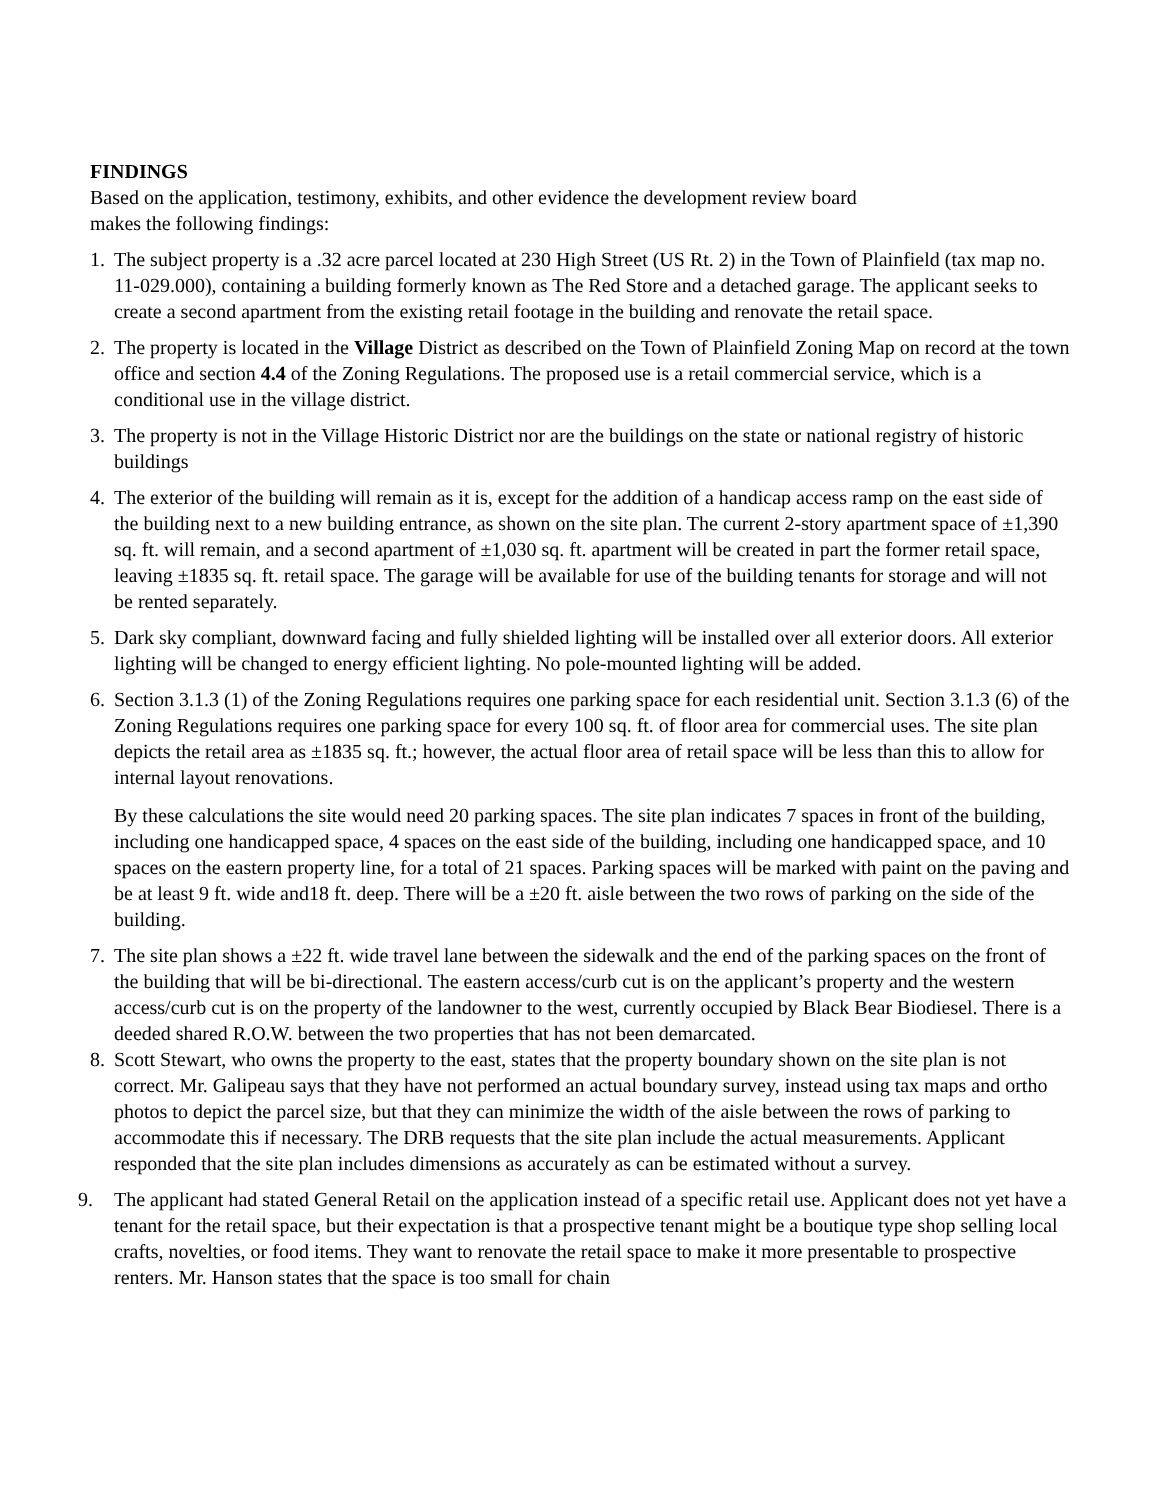FINDINGS
Based on the application, testimony, exhibits, and other evidence the development review board
makes the following findings:
1. The subject property is a .32 acre parcel located at 230 High Street (US Rt. 2) in the Town of Plainfield (tax map no. 11-029.000), containing a building formerly known as The Red Store and a detached garage. The applicant seeks to create a second apartment from the existing retail footage in the building and renovate the retail space.
2. The property is located in the Village District as described on the Town of Plainfield Zoning Map on record at the town office and section 4.4 of the Zoning Regulations. The proposed use is a retail commercial service, which is a conditional use in the village district.
3. The property is not in the Village Historic District nor are the buildings on the state or national registry of historic buildings
4. The exterior of the building will remain as it is, except for the addition of a handicap access ramp on the east side of the building next to a new building entrance, as shown on the site plan. The current 2-story apartment space of ±1,390 sq. ft. will remain, and a second apartment of ±1,030 sq. ft. apartment will be created in part the former retail space, leaving ±1835 sq. ft. retail space. The garage will be available for use of the building tenants for storage and will not be rented separately.
5. Dark sky compliant, downward facing and fully shielded lighting will be installed over all exterior doors. All exterior lighting will be changed to energy efficient lighting. No pole-mounted lighting will be added.
6. Section 3.1.3 (1) of the Zoning Regulations requires one parking space for each residential unit. Section 3.1.3 (6) of the Zoning Regulations requires one parking space for every 100 sq. ft. of floor area for commercial uses. The site plan depicts the retail area as ±1835 sq. ft.; however, the actual floor area of retail space will be less than this to allow for internal layout renovations.
By these calculations the site would need 20 parking spaces. The site plan indicates 7 spaces in front of the building, including one handicapped space, 4 spaces on the east side of the building, including one handicapped space, and 10 spaces on the eastern property line, for a total of 21 spaces. Parking spaces will be marked with paint on the paving and be at least 9 ft. wide and18 ft. deep. There will be a ±20 ft. aisle between the two rows of parking on the side of the building.
7. The site plan shows a ±22 ft. wide travel lane between the sidewalk and the end of the parking spaces on the front of the building that will be bi-directional. The eastern access/curb cut is on the applicant’s property and the western access/curb cut is on the property of the landowner to the west, currently occupied by Black Bear Biodiesel. There is a deeded shared R.O.W. between the two properties that has not been demarcated.
8. Scott Stewart, who owns the property to the east, states that the property boundary shown on the site plan is not correct. Mr. Galipeau says that they have not performed an actual boundary survey, instead using tax maps and ortho photos to depict the parcel size, but that they can minimize the width of the aisle between the rows of parking to accommodate this if necessary. The DRB requests that the site plan include the actual measurements. Applicant responded that the site plan includes dimensions as accurately as can be estimated without a survey.
9. The applicant had stated General Retail on the application instead of a specific retail use. Applicant does not yet have a tenant for the retail space, but their expectation is that a prospective tenant might be a boutique type shop selling local crafts, novelties, or food items. They want to renovate the retail space to make it more presentable to prospective renters. Mr. Hanson states that the space is too small for chain